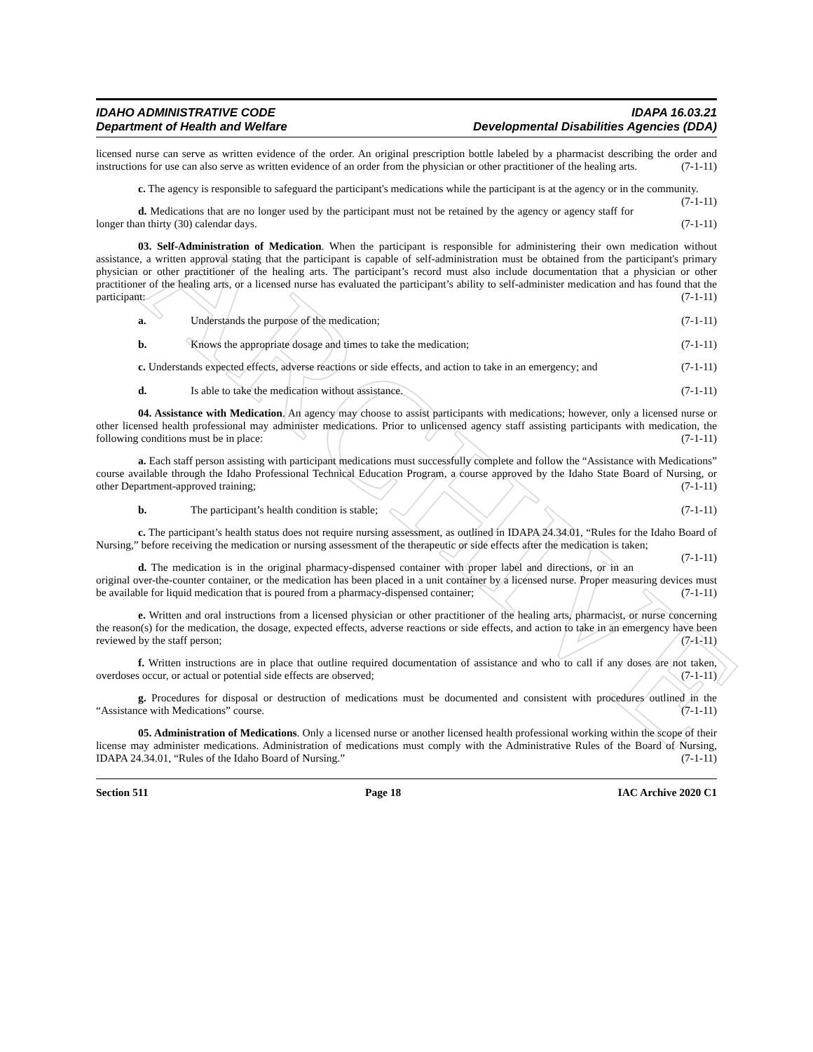ARCHIVE
IDAHO ADMINISTRATIVE CODE
Department of Health and Welfare IDAPA 16.03.21
Developmental Disabilities Agencies (DDA)
licensed nurse can serve as written evidence of the order. An original prescription bottle labeled by a pharmacist describing the order and instructions for use can also serve as written evidence of an order from the physician or other practitioner of the healing arts. (7-1-11)
c. The agency is responsible to safeguard the participant's medications while the participant is at the agency or in the community. (7-1-11)
d. Medications that are no longer used by the participant must not be retained by the agency or agency staff for longer than thirty (30) calendar days. (7-1-11)
03. Self-Administration of Medication. When the participant is responsible for administering their own medication without assistance, a written approval stating that the participant is capable of self-administration must be obtained from the participant's primary physician or other practitioner of the healing arts. The participant’s record must also include documentation that a physician or other practitioner of the healing arts, or a licensed nurse has evaluated the participant’s ability to self-administer medication and has found that the participant: (7-1-11)
a. Understands the purpose of the medication; (7-1-11)
b. Knows the appropriate dosage and times to take the medication; (7-1-11)
c. Understands expected effects, adverse reactions or side effects, and action to take in an emergency; and (7-1-11)
d. Is able to take the medication without assistance. (7-1-11)
04. Assistance with Medication. An agency may choose to assist participants with medications; however, only a licensed nurse or other licensed health professional may administer medications. Prior to unlicensed agency staff assisting participants with medication, the following conditions must be in place: (7-1-11)
a. Each staff person assisting with participant medications must successfully complete and follow the “Assistance with Medications” course available through the Idaho Professional Technical Education Program, a course approved by the Idaho State Board of Nursing, or other Department-approved training; (7-1-11)
b. The participant’s health condition is stable; (7-1-11)
c. The participant’s health status does not require nursing assessment, as outlined in IDAPA 24.34.01, “Rules for the Idaho Board of Nursing,” before receiving the medication or nursing assessment of the therapeutic or side effects after the medication is taken; (7-1-11)
d. The medication is in the original pharmacy-dispensed container with proper label and directions, or in an original over-the-counter container, or the medication has been placed in a unit container by a licensed nurse. Proper measuring devices must be available for liquid medication that is poured from a pharmacy-dispensed container; (7-1-11)
e. Written and oral instructions from a licensed physician or other practitioner of the healing arts, pharmacist, or nurse concerning the reason(s) for the medication, the dosage, expected effects, adverse reactions or side effects, and action to take in an emergency have been reviewed by the staff person; (7-1-11)
f. Written instructions are in place that outline required documentation of assistance and who to call if any doses are not taken, overdoses occur, or actual or potential side effects are observed; (7-1-11)
g. Procedures for disposal or destruction of medications must be documented and consistent with procedures outlined in the “Assistance with Medications” course. (7-1-11)
05. Administration of Medications. Only a licensed nurse or another licensed health professional working within the scope of their license may administer medications. Administration of medications must comply with the Administrative Rules of the Board of Nursing, IDAPA 24.34.01, “Rules of the Idaho Board of Nursing.” (7-1-11)
Section 511 Page 18 IAC Archive 2020 C1